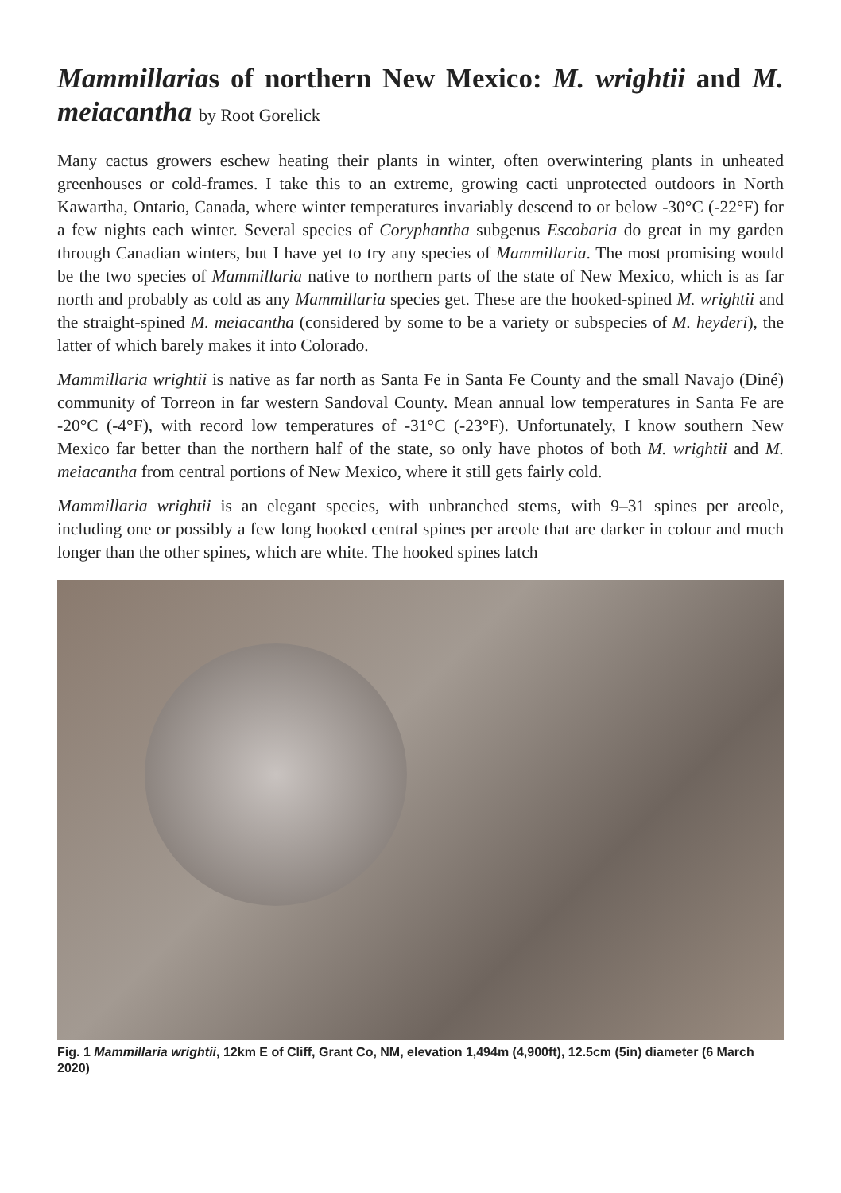Mammillarias of northern New Mexico: M. wrightii and M. meiacantha by Root Gorelick
Many cactus growers eschew heating their plants in winter, often overwintering plants in unheated greenhouses or cold-frames. I take this to an extreme, growing cacti unprotected outdoors in North Kawartha, Ontario, Canada, where winter temperatures invariably descend to or below -30°C (-22°F) for a few nights each winter. Several species of Coryphantha subgenus Escobaria do great in my garden through Canadian winters, but I have yet to try any species of Mammillaria. The most promising would be the two species of Mammillaria native to northern parts of the state of New Mexico, which is as far north and probably as cold as any Mammillaria species get. These are the hooked-spined M. wrightii and the straight-spined M. meiacantha (considered by some to be a variety or subspecies of M. heyderi), the latter of which barely makes it into Colorado.
Mammillaria wrightii is native as far north as Santa Fe in Santa Fe County and the small Navajo (Diné) community of Torreon in far western Sandoval County. Mean annual low temperatures in Santa Fe are -20°C (-4°F), with record low temperatures of -31°C (-23°F). Unfortunately, I know southern New Mexico far better than the northern half of the state, so only have photos of both M. wrightii and M. meiacantha from central portions of New Mexico, where it still gets fairly cold.
Mammillaria wrightii is an elegant species, with unbranched stems, with 9–31 spines per areole, including one or possibly a few long hooked central spines per areole that are darker in colour and much longer than the other spines, which are white. The hooked spines latch
Fig. 1 Mammillaria wrightii, 12km E of Cliff, Grant Co, NM, elevation 1,494m (4,900ft), 12.5cm (5in) diameter (6 March 2020)